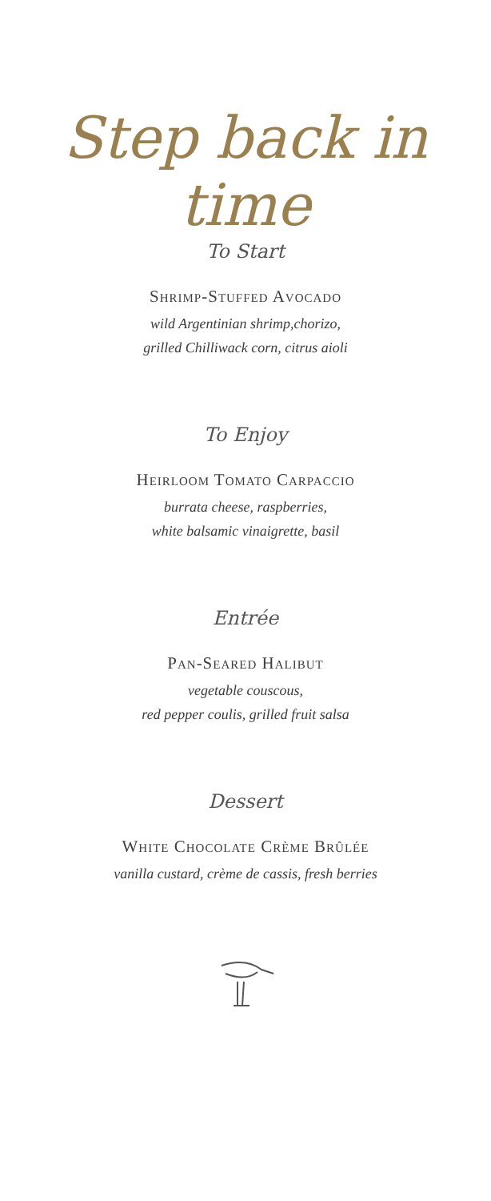Step back in time
To Start
Shrimp-Stuffed Avocado
wild Argentinian shrimp,chorizo,
grilled Chilliwack corn, citrus aioli
To Enjoy
Heirloom Tomato Carpaccio
burrata cheese, raspberries,
white balsamic vinaigrette, basil
Entrée
Pan-Seared Halibut
vegetable couscous,
red pepper coulis, grilled fruit salsa
Dessert
White Chocolate Crème Brûlée
vanilla custard, crème de cassis, fresh berries